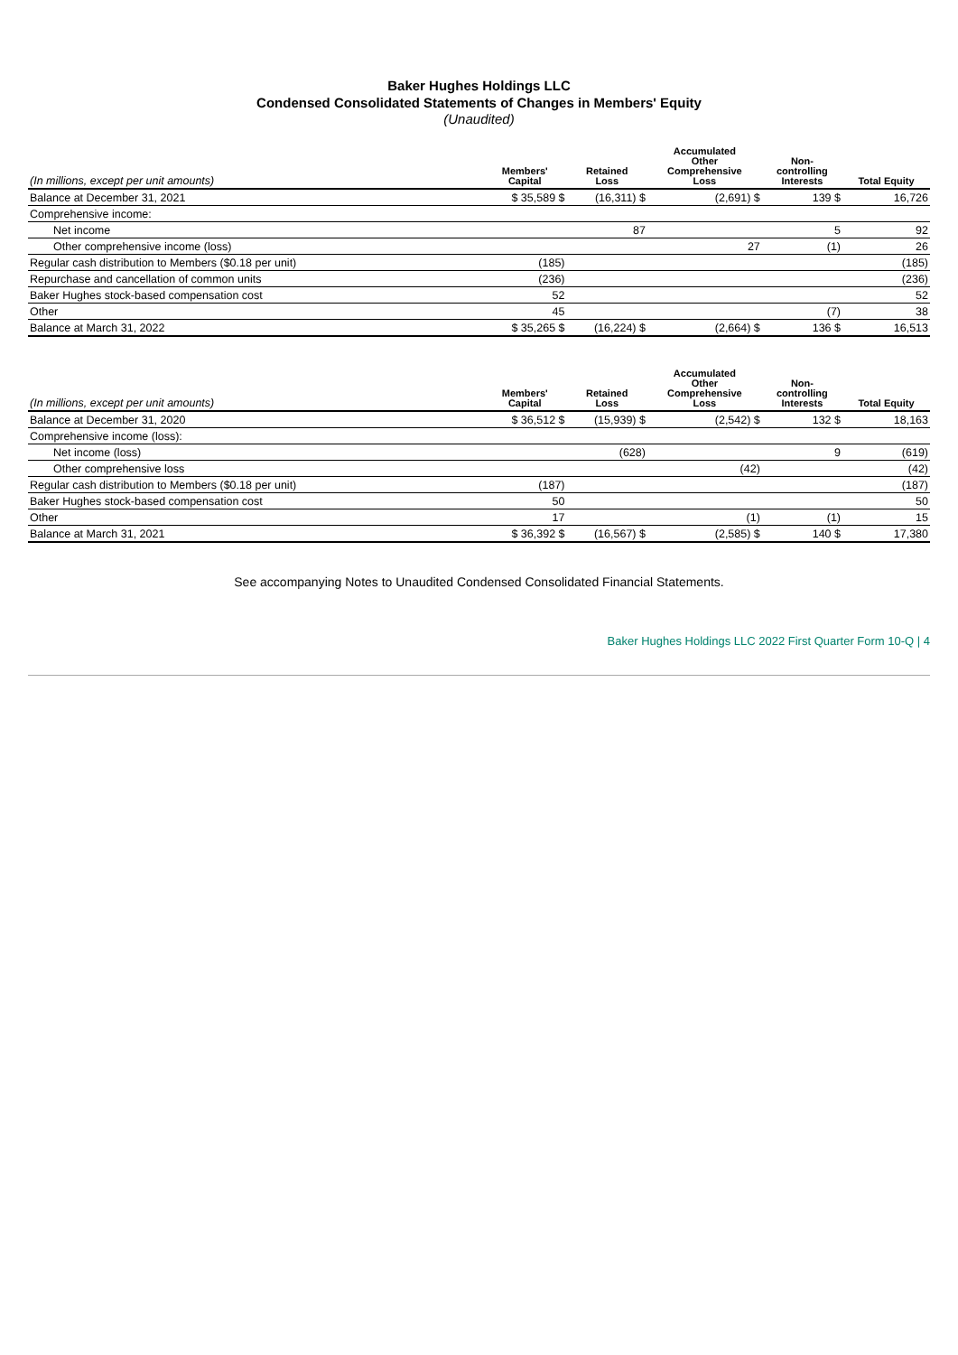Baker Hughes Holdings LLC
Condensed Consolidated Statements of Changes in Members' Equity
(Unaudited)
| (In millions, except per unit amounts) | Members' Capital | Retained Loss | Accumulated Other Comprehensive Loss | Non- controlling Interests | Total Equity |
| --- | --- | --- | --- | --- | --- |
| Balance at December 31, 2021 | $ 35,589 $ | (16,311) $ | (2,691) $ | 139 $ | 16,726 |
| Comprehensive income: | | | | | |
| Net income | | 87 | | 5 | 92 |
| Other comprehensive income (loss) | | | 27 | (1) | 26 |
| Regular cash distribution to Members ($0.18 per unit) | (185) | | | | (185) |
| Repurchase and cancellation of common units | (236) | | | | (236) |
| Baker Hughes stock-based compensation cost | 52 | | | | 52 |
| Other | 45 | | | (7) | 38 |
| Balance at March 31, 2022 | $ 35,265 $ | (16,224) $ | (2,664) $ | 136 $ | 16,513 |
| (In millions, except per unit amounts) | Members' Capital | Retained Loss | Accumulated Other Comprehensive Loss | Non- controlling Interests | Total Equity |
| --- | --- | --- | --- | --- | --- |
| Balance at December 31, 2020 | $ 36,512 $ | (15,939) $ | (2,542) $ | 132 $ | 18,163 |
| Comprehensive income (loss): | | | | | |
| Net income (loss) | | (628) | | 9 | (619) |
| Other comprehensive loss | | | (42) | | (42) |
| Regular cash distribution to Members ($0.18 per unit) | (187) | | | | (187) |
| Baker Hughes stock-based compensation cost | 50 | | | | 50 |
| Other | 17 | | (1) | (1) | 15 |
| Balance at March 31, 2021 | $ 36,392 $ | (16,567) $ | (2,585) $ | 140 $ | 17,380 |
See accompanying Notes to Unaudited Condensed Consolidated Financial Statements.
Baker Hughes Holdings LLC 2022 First Quarter Form 10-Q | 4